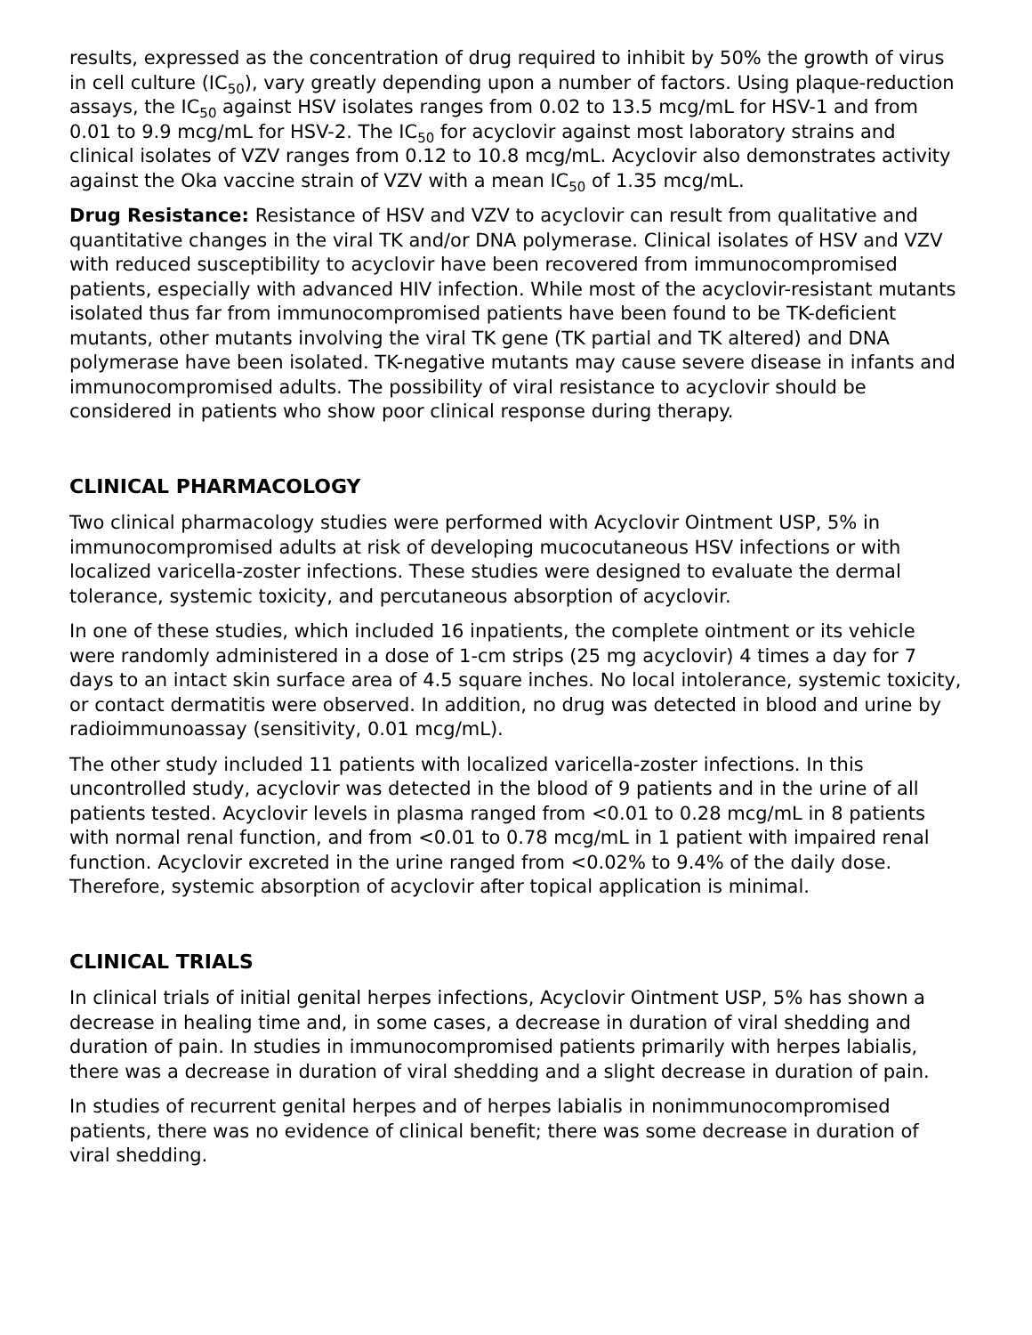results, expressed as the concentration of drug required to inhibit by 50% the growth of virus in cell culture (IC<sub>50</sub>), vary greatly depending upon a number of factors. Using plaque-reduction assays, the IC<sub>50</sub> against HSV isolates ranges from 0.02 to 13.5 mcg/mL for HSV-1 and from 0.01 to 9.9 mcg/mL for HSV-2. The IC<sub>50</sub> for acyclovir against most laboratory strains and clinical isolates of VZV ranges from 0.12 to 10.8 mcg/mL. Acyclovir also demonstrates activity against the Oka vaccine strain of VZV with a mean IC<sub>50</sub> of 1.35 mcg/mL.
Drug Resistance: Resistance of HSV and VZV to acyclovir can result from qualitative and quantitative changes in the viral TK and/or DNA polymerase. Clinical isolates of HSV and VZV with reduced susceptibility to acyclovir have been recovered from immunocompromised patients, especially with advanced HIV infection. While most of the acyclovir-resistant mutants isolated thus far from immunocompromised patients have been found to be TK-deficient mutants, other mutants involving the viral TK gene (TK partial and TK altered) and DNA polymerase have been isolated. TK-negative mutants may cause severe disease in infants and immunocompromised adults. The possibility of viral resistance to acyclovir should be considered in patients who show poor clinical response during therapy.
CLINICAL PHARMACOLOGY
Two clinical pharmacology studies were performed with Acyclovir Ointment USP, 5% in immunocompromised adults at risk of developing mucocutaneous HSV infections or with localized varicella-zoster infections. These studies were designed to evaluate the dermal tolerance, systemic toxicity, and percutaneous absorption of acyclovir.
In one of these studies, which included 16 inpatients, the complete ointment or its vehicle were randomly administered in a dose of 1-cm strips (25 mg acyclovir) 4 times a day for 7 days to an intact skin surface area of 4.5 square inches. No local intolerance, systemic toxicity, or contact dermatitis were observed. In addition, no drug was detected in blood and urine by radioimmunoassay (sensitivity, 0.01 mcg/mL).
The other study included 11 patients with localized varicella-zoster infections. In this uncontrolled study, acyclovir was detected in the blood of 9 patients and in the urine of all patients tested. Acyclovir levels in plasma ranged from <0.01 to 0.28 mcg/mL in 8 patients with normal renal function, and from <0.01 to 0.78 mcg/mL in 1 patient with impaired renal function. Acyclovir excreted in the urine ranged from <0.02% to 9.4% of the daily dose. Therefore, systemic absorption of acyclovir after topical application is minimal.
CLINICAL TRIALS
In clinical trials of initial genital herpes infections, Acyclovir Ointment USP, 5% has shown a decrease in healing time and, in some cases, a decrease in duration of viral shedding and duration of pain. In studies in immunocompromised patients primarily with herpes labialis, there was a decrease in duration of viral shedding and a slight decrease in duration of pain.
In studies of recurrent genital herpes and of herpes labialis in nonimmunocompromised patients, there was no evidence of clinical benefit; there was some decrease in duration of viral shedding.